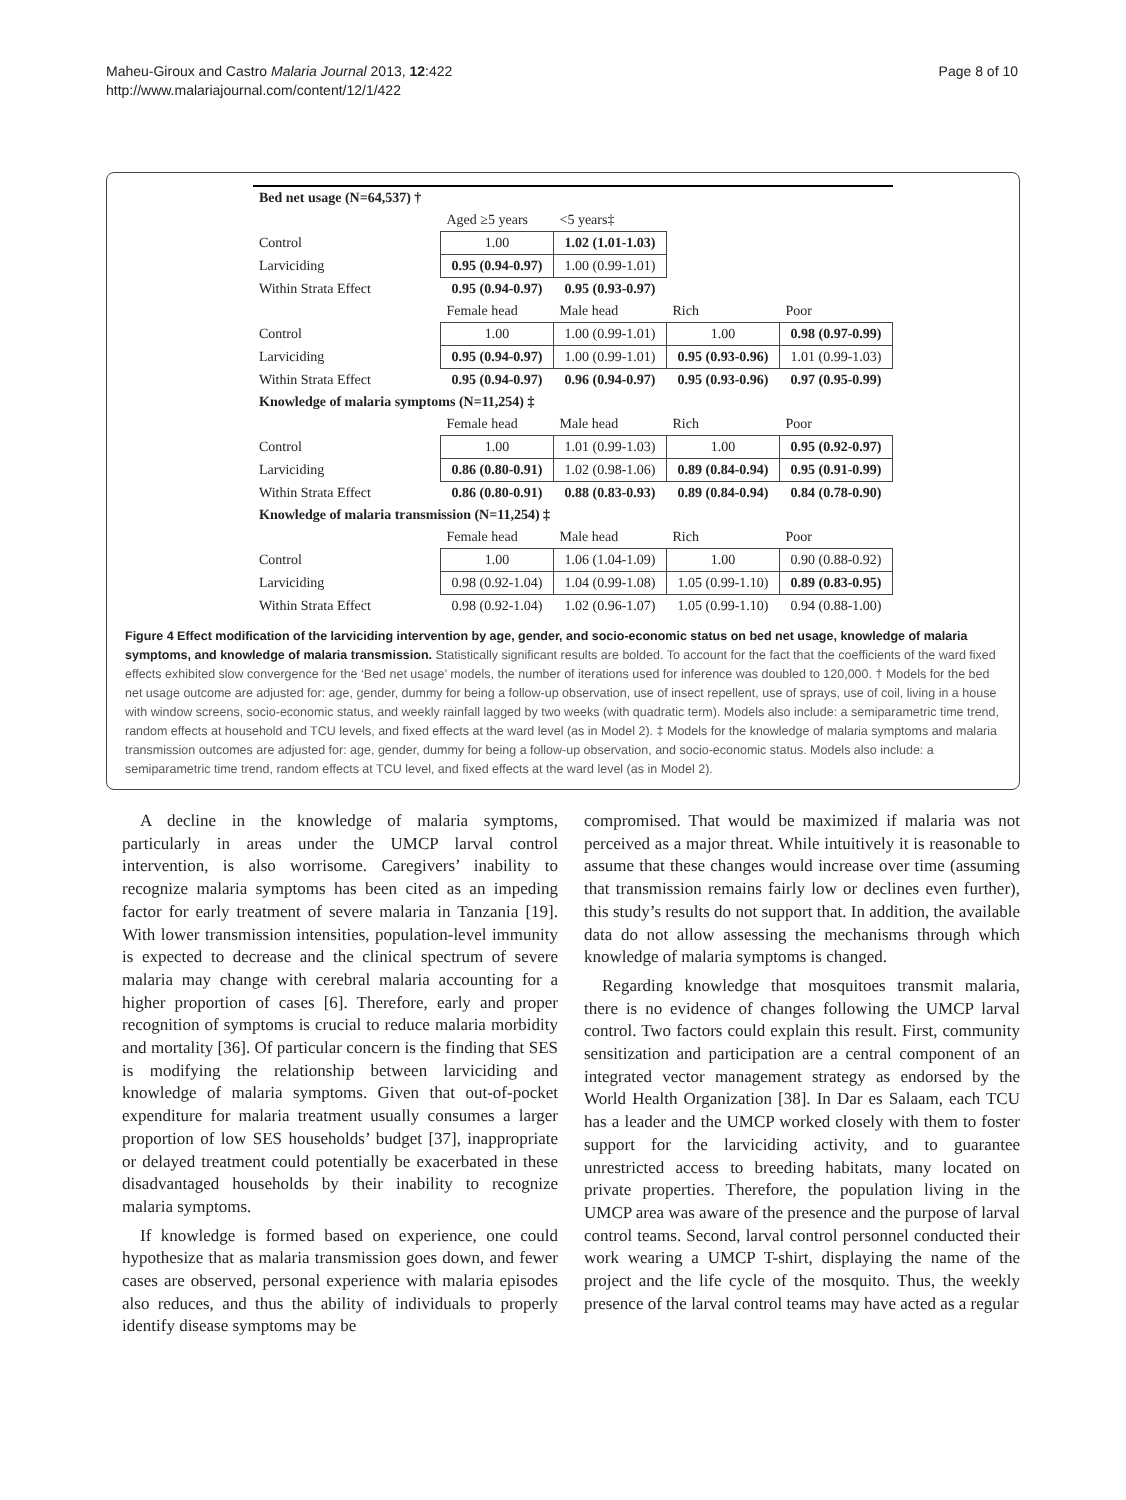Maheu-Giroux and Castro Malaria Journal 2013, 12:422
http://www.malariajournal.com/content/12/1/422
Page 8 of 10
| Bed net usage (N=64,537) † | | | | |
| | Aged ≥5 years | <5 years‡ | | |
| Control | 1.00 | 1.02 (1.01-1.03) | | |
| Larviciding | 0.95 (0.94-0.97) | 1.00 (0.99-1.01) | | |
| Within Strata Effect | 0.95 (0.94-0.97) | 0.95 (0.93-0.97) | | |
| | Female head | Male head | Rich | Poor |
| Control | 1.00 | 1.00 (0.99-1.01) | 1.00 | 0.98 (0.97-0.99) |
| Larviciding | 0.95 (0.94-0.97) | 1.00 (0.99-1.01) | 0.95 (0.93-0.96) | 1.01 (0.99-1.03) |
| Within Strata Effect | 0.95 (0.94-0.97) | 0.96 (0.94-0.97) | 0.95 (0.93-0.96) | 0.97 (0.95-0.99) |
| Knowledge of malaria symptoms (N=11,254) ‡ | | | | |
| | Female head | Male head | Rich | Poor |
| Control | 1.00 | 1.01 (0.99-1.03) | 1.00 | 0.95 (0.92-0.97) |
| Larviciding | 0.86 (0.80-0.91) | 1.02 (0.98-1.06) | 0.89 (0.84-0.94) | 0.95 (0.91-0.99) |
| Within Strata Effect | 0.86 (0.80-0.91) | 0.88 (0.83-0.93) | 0.89 (0.84-0.94) | 0.84 (0.78-0.90) |
| Knowledge of malaria transmission (N=11,254) ‡ | | | | |
| | Female head | Male head | Rich | Poor |
| Control | 1.00 | 1.06 (1.04-1.09) | 1.00 | 0.90 (0.88-0.92) |
| Larviciding | 0.98 (0.92-1.04) | 1.04 (0.99-1.08) | 1.05 (0.99-1.10) | 0.89 (0.83-0.95) |
| Within Strata Effect | 0.98 (0.92-1.04) | 1.02 (0.96-1.07) | 1.05 (0.99-1.10) | 0.94 (0.88-1.00) |
Figure 4 Effect modification of the larviciding intervention by age, gender, and socio-economic status on bed net usage, knowledge of malaria symptoms, and knowledge of malaria transmission. Statistically significant results are bolded. To account for the fact that the coefficients of the ward fixed effects exhibited slow convergence for the ‘Bed net usage’ models, the number of iterations used for inference was doubled to 120,000. † Models for the bed net usage outcome are adjusted for: age, gender, dummy for being a follow-up observation, use of insect repellent, use of sprays, use of coil, living in a house with window screens, socio-economic status, and weekly rainfall lagged by two weeks (with quadratic term). Models also include: a semiparametric time trend, random effects at household and TCU levels, and fixed effects at the ward level (as in Model 2). ‡ Models for the knowledge of malaria symptoms and malaria transmission outcomes are adjusted for: age, gender, dummy for being a follow-up observation, and socio-economic status. Models also include: a semiparametric time trend, random effects at TCU level, and fixed effects at the ward level (as in Model 2).
A decline in the knowledge of malaria symptoms, particularly in areas under the UMCP larval control intervention, is also worrisome. Caregivers’ inability to recognize malaria symptoms has been cited as an impeding factor for early treatment of severe malaria in Tanzania [19]. With lower transmission intensities, population-level immunity is expected to decrease and the clinical spectrum of severe malaria may change with cerebral malaria accounting for a higher proportion of cases [6]. Therefore, early and proper recognition of symptoms is crucial to reduce malaria morbidity and mortality [36]. Of particular concern is the finding that SES is modifying the relationship between larviciding and knowledge of malaria symptoms. Given that out-of-pocket expenditure for malaria treatment usually consumes a larger proportion of low SES households’ budget [37], inappropriate or delayed treatment could potentially be exacerbated in these disadvantaged households by their inability to recognize malaria symptoms.
If knowledge is formed based on experience, one could hypothesize that as malaria transmission goes down, and fewer cases are observed, personal experience with malaria episodes also reduces, and thus the ability of individuals to properly identify disease symptoms may be
compromised. That would be maximized if malaria was not perceived as a major threat. While intuitively it is reasonable to assume that these changes would increase over time (assuming that transmission remains fairly low or declines even further), this study’s results do not support that. In addition, the available data do not allow assessing the mechanisms through which knowledge of malaria symptoms is changed.
Regarding knowledge that mosquitoes transmit malaria, there is no evidence of changes following the UMCP larval control. Two factors could explain this result. First, community sensitization and participation are a central component of an integrated vector management strategy as endorsed by the World Health Organization [38]. In Dar es Salaam, each TCU has a leader and the UMCP worked closely with them to foster support for the larviciding activity, and to guarantee unrestricted access to breeding habitats, many located on private properties. Therefore, the population living in the UMCP area was aware of the presence and the purpose of larval control teams. Second, larval control personnel conducted their work wearing a UMCP T-shirt, displaying the name of the project and the life cycle of the mosquito. Thus, the weekly presence of the larval control teams may have acted as a regular